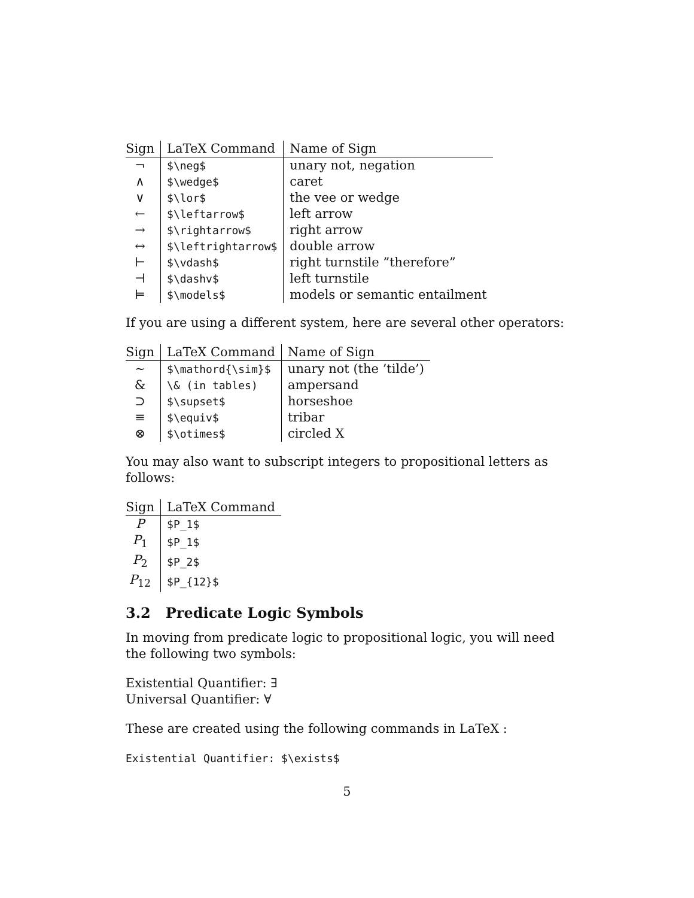| Sign | LaTeX Command | Name of Sign |
| --- | --- | --- |
| ¬ | $\neg$ | unary not, negation |
| ∧ | $\wedge$ | caret |
| ∨ | $\lor$ | the vee or wedge |
| ← | $\leftarrow$ | left arrow |
| → | $\rightarrow$ | right arrow |
| ↔ | $\leftrightarrow$ | double arrow |
| ⊢ | $\vdash$ | right turnstile ”therefore” |
| ⊣ | $\dashv$ | left turnstile |
| ⊨ | $\models$ | models or semantic entailment |
If you are using a different system, here are several other operators:
| Sign | LaTeX Command | Name of Sign |
| --- | --- | --- |
| ∼ | $\mathord{\sim}$ | unary not (the ’tilde’) |
| & | \& (in tables) | ampersand |
| ⊃ | $\supset$ | horseshoe |
| ≡ | $\equiv$ | tribar |
| ⊗ | $\otimes$ | circled X |
You may also want to subscript integers to propositional letters as follows:
| Sign | LaTeX Command |
| --- | --- |
| P | $P_1$ |
| P<sub>1</sub> | $P_1$ |
| P<sub>2</sub> | $P_2$ |
| P<sub>12</sub> | $P_{12}$ |
3.2 Predicate Logic Symbols
In moving from predicate logic to propositional logic, you will need the following two symbols:
Existential Quantifier: ∃
Universal Quantifier: ∀
These are created using the following commands in LaTeX :
Existential Quantifier: $\exists$
5